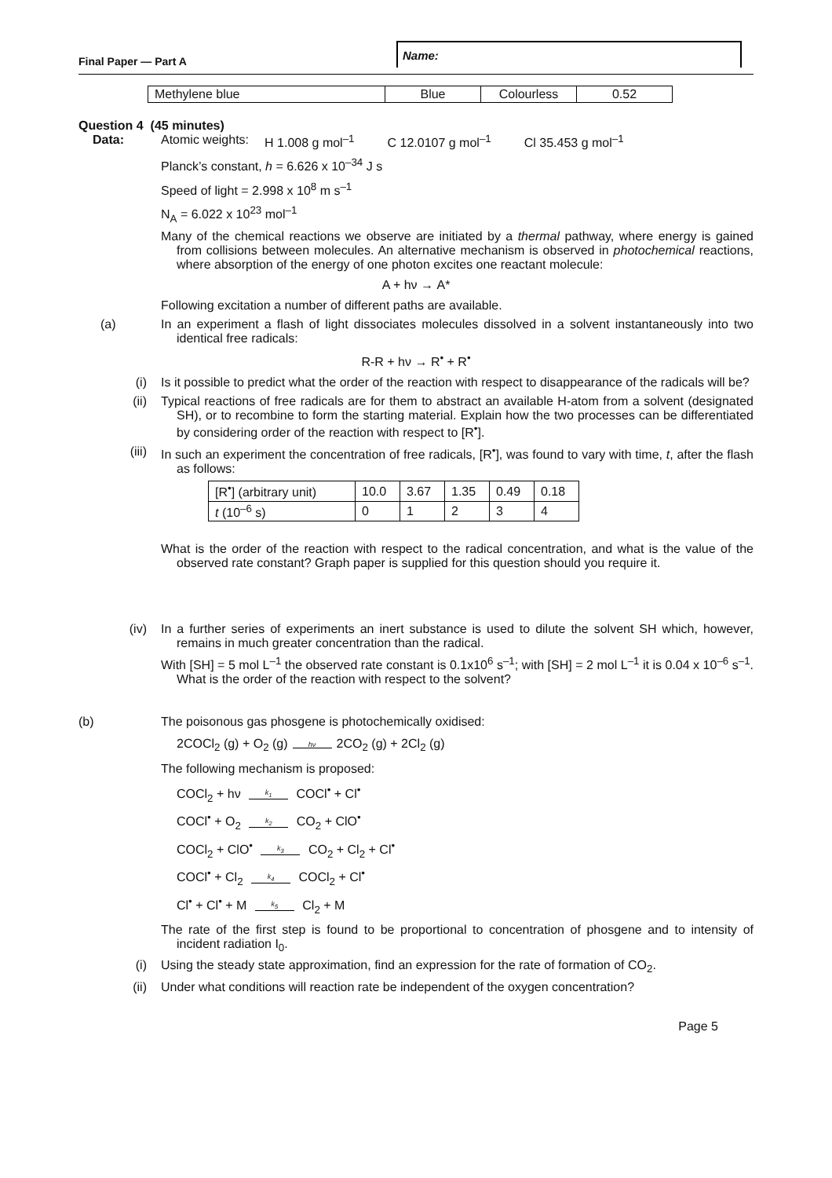Final Paper — Part A
Name:
| Methylene blue | Blue | Colourless | 0.52 |
Question 4 (45 minutes)
Data: Atomic weights: H 1.008 g mol<sup>–1</sup> C 12.0107 g mol<sup>–1</sup> Cl 35.453 g mol<sup>–1</sup>
Planck’s constant, h = 6.626 x 10<sup>–34</sup> J s
Speed of light = 2.998 x 10<sup>8</sup> m s<sup>–1</sup>
N<sub>A</sub> = 6.022 x 10<sup>23</sup> mol<sup>–1</sup>
Many of the chemical reactions we observe are initiated by a thermal pathway, where energy is gained from collisions between molecules. An alternative mechanism is observed in photochemical reactions, where absorption of the energy of one photon excites one reactant molecule:
A + hν → A*
Following excitation a number of different paths are available.
(a) In an experiment a flash of light dissociates molecules dissolved in a solvent instantaneously into two identical free radicals:
R-R + hν → R<sup>•</sup> + R<sup>•</sup>
(i) Is it possible to predict what the order of the reaction with respect to disappearance of the radicals will be?
(ii) Typical reactions of free radicals are for them to abstract an available H-atom from a solvent (designated SH), or to recombine to form the starting material. Explain how the two processes can be differentiated by considering order of the reaction with respect to [R<sup>•</sup>].
(iii) In such an experiment the concentration of free radicals, [R<sup>•</sup>], was found to vary with time, t, after the flash as follows:
| [R<sup>•</sup>] (arbitrary unit) | 10.0 | 3.67 | 1.35 | 0.49 | 0.18 |
| t (10<sup>–6</sup> s) | 0 | 1 | 2 | 3 | 4 |
What is the order of the reaction with respect to the radical concentration, and what is the value of the observed rate constant? Graph paper is supplied for this question should you require it.
(iv) In a further series of experiments an inert substance is used to dilute the solvent SH which, however, remains in much greater concentration than the radical.
With [SH] = 5 mol L<sup>–1</sup> the observed rate constant is 0.1x10<sup>6</sup> s<sup>–1</sup>; with [SH] = 2 mol L<sup>–1</sup> it is 0.04 x 10<sup>–6</sup> s<sup>–1</sup>. What is the order of the reaction with respect to the solvent?
(b) The poisonous gas phosgene is photochemically oxidised:
2COCl<sub>2</sub> (g) + O<sub>2</sub> (g) hν 2CO<sub>2</sub> (g) + 2Cl<sub>2</sub> (g)
The following mechanism is proposed:
COCl<sub>2</sub> + hν k<sub>1</sub> COCl<sup>•</sup> + Cl<sup>•</sup>
COCl<sup>•</sup> + O<sub>2</sub> k<sub>2</sub> CO<sub>2</sub> + ClO<sup>•</sup>
COCl<sub>2</sub> + ClO<sup>•</sup> k<sub>3</sub> CO<sub>2</sub> + Cl<sub>2</sub> + Cl<sup>•</sup>
COCl<sup>•</sup> + Cl<sub>2</sub> k<sub>4</sub> COCl<sub>2</sub> + Cl<sup>•</sup>
Cl<sup>•</sup> + Cl<sup>•</sup> + M k<sub>5</sub> Cl<sub>2</sub> + M
The rate of the first step is found to be proportional to concentration of phosgene and to intensity of incident radiation I<sub>0</sub>.
(i) Using the steady state approximation, find an expression for the rate of formation of CO<sub>2</sub>.
(ii) Under what conditions will reaction rate be independent of the oxygen concentration?
Page 5